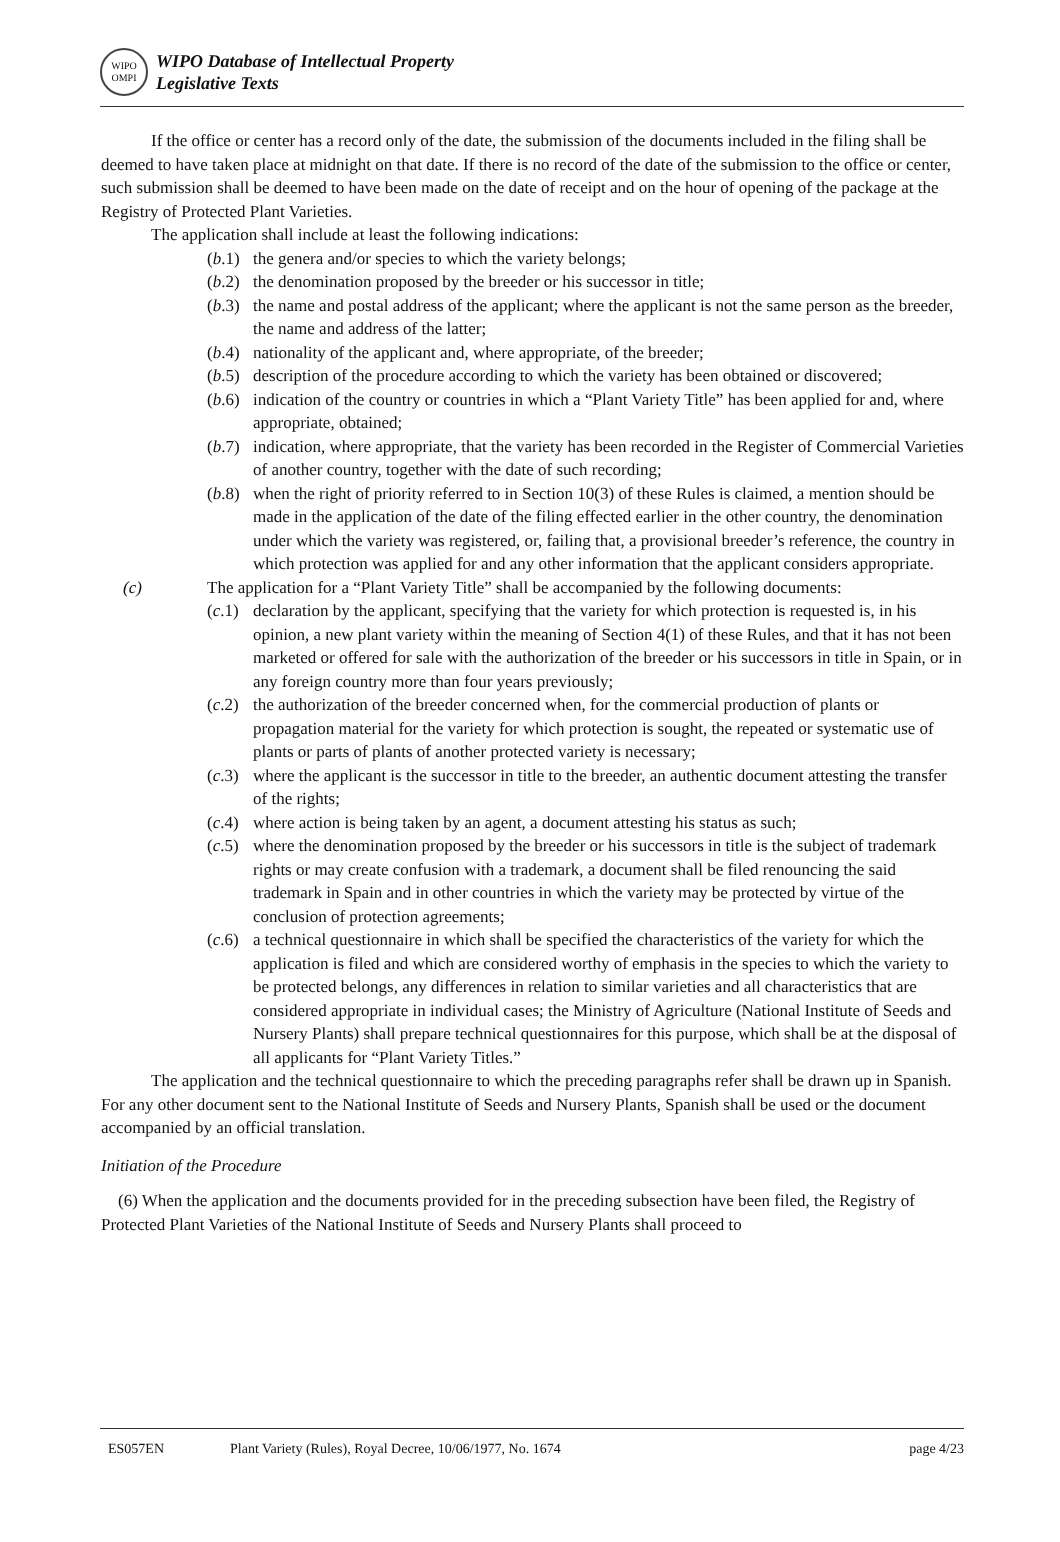WIPO
OMPI
WIPO Database of Intellectual Property
Legislative Texts
If the office or center has a record only of the date, the submission of the documents included in the filing shall be deemed to have taken place at midnight on that date. If there is no record of the date of the submission to the office or center, such submission shall be deemed to have been made on the date of receipt and on the hour of opening of the package at the Registry of Protected Plant Varieties.
The application shall include at least the following indications:
(b.1) the genera and/or species to which the variety belongs;
(b.2) the denomination proposed by the breeder or his successor in title;
(b.3) the name and postal address of the applicant; where the applicant is not the same person as the breeder, the name and address of the latter;
(b.4) nationality of the applicant and, where appropriate, of the breeder;
(b.5) description of the procedure according to which the variety has been obtained or discovered;
(b.6) indication of the country or countries in which a “Plant Variety Title” has been applied for and, where appropriate, obtained;
(b.7) indication, where appropriate, that the variety has been recorded in the Register of Commercial Varieties of another country, together with the date of such recording;
(b.8) when the right of priority referred to in Section 10(3) of these Rules is claimed, a mention should be made in the application of the date of the filing effected earlier in the other country, the denomination under which the variety was registered, or, failing that, a provisional breeder’s reference, the country in which protection was applied for and any other information that the applicant considers appropriate.
(c) The application for a “Plant Variety Title” shall be accompanied by the following documents:
(c.1) declaration by the applicant, specifying that the variety for which protection is requested is, in his opinion, a new plant variety within the meaning of Section 4(1) of these Rules, and that it has not been marketed or offered for sale with the authorization of the breeder or his successors in title in Spain, or in any foreign country more than four years previously;
(c.2) the authorization of the breeder concerned when, for the commercial production of plants or propagation material for the variety for which protection is sought, the repeated or systematic use of plants or parts of plants of another protected variety is necessary;
(c.3) where the applicant is the successor in title to the breeder, an authentic document attesting the transfer of the rights;
(c.4) where action is being taken by an agent, a document attesting his status as such;
(c.5) where the denomination proposed by the breeder or his successors in title is the subject of trademark rights or may create confusion with a trademark, a document shall be filed renouncing the said trademark in Spain and in other countries in which the variety may be protected by virtue of the conclusion of protection agreements;
(c.6) a technical questionnaire in which shall be specified the characteristics of the variety for which the application is filed and which are considered worthy of emphasis in the species to which the variety to be protected belongs, any differences in relation to similar varieties and all characteristics that are considered appropriate in individual cases; the Ministry of Agriculture (National Institute of Seeds and Nursery Plants) shall prepare technical questionnaires for this purpose, which shall be at the disposal of all applicants for “Plant Variety Titles.”
The application and the technical questionnaire to which the preceding paragraphs refer shall be drawn up in Spanish. For any other document sent to the National Institute of Seeds and Nursery Plants, Spanish shall be used or the document accompanied by an official translation.
Initiation of the Procedure
(6) When the application and the documents provided for in the preceding subsection have been filed, the Registry of Protected Plant Varieties of the National Institute of Seeds and Nursery Plants shall proceed to
ES057EN Plant Variety (Rules), Royal Decree, 10/06/1977, No. 1674 page 4/23